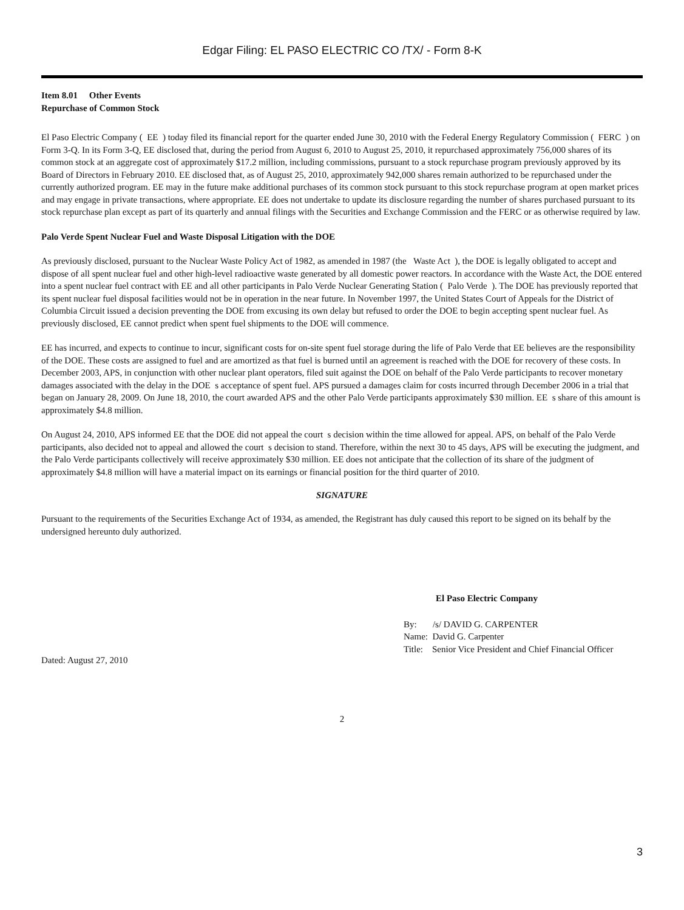Edgar Filing: EL PASO ELECTRIC CO /TX/ - Form 8-K
Item 8.01 Other Events
Repurchase of Common Stock
El Paso Electric Company ( EE ) today filed its financial report for the quarter ended June 30, 2010 with the Federal Energy Regulatory Commission ( FERC ) on Form 3-Q. In its Form 3-Q, EE disclosed that, during the period from August 6, 2010 to August 25, 2010, it repurchased approximately 756,000 shares of its common stock at an aggregate cost of approximately $17.2 million, including commissions, pursuant to a stock repurchase program previously approved by its Board of Directors in February 2010. EE disclosed that, as of August 25, 2010, approximately 942,000 shares remain authorized to be repurchased under the currently authorized program. EE may in the future make additional purchases of its common stock pursuant to this stock repurchase program at open market prices and may engage in private transactions, where appropriate. EE does not undertake to update its disclosure regarding the number of shares purchased pursuant to its stock repurchase plan except as part of its quarterly and annual filings with the Securities and Exchange Commission and the FERC or as otherwise required by law.
Palo Verde Spent Nuclear Fuel and Waste Disposal Litigation with the DOE
As previously disclosed, pursuant to the Nuclear Waste Policy Act of 1982, as amended in 1987 (the Waste Act ), the DOE is legally obligated to accept and dispose of all spent nuclear fuel and other high-level radioactive waste generated by all domestic power reactors. In accordance with the Waste Act, the DOE entered into a spent nuclear fuel contract with EE and all other participants in Palo Verde Nuclear Generating Station ( Palo Verde ). The DOE has previously reported that its spent nuclear fuel disposal facilities would not be in operation in the near future. In November 1997, the United States Court of Appeals for the District of Columbia Circuit issued a decision preventing the DOE from excusing its own delay but refused to order the DOE to begin accepting spent nuclear fuel. As previously disclosed, EE cannot predict when spent fuel shipments to the DOE will commence.
EE has incurred, and expects to continue to incur, significant costs for on-site spent fuel storage during the life of Palo Verde that EE believes are the responsibility of the DOE. These costs are assigned to fuel and are amortized as that fuel is burned until an agreement is reached with the DOE for recovery of these costs. In December 2003, APS, in conjunction with other nuclear plant operators, filed suit against the DOE on behalf of the Palo Verde participants to recover monetary damages associated with the delay in the DOE s acceptance of spent fuel. APS pursued a damages claim for costs incurred through December 2006 in a trial that began on January 28, 2009. On June 18, 2010, the court awarded APS and the other Palo Verde participants approximately $30 million. EE s share of this amount is approximately $4.8 million.
On August 24, 2010, APS informed EE that the DOE did not appeal the court s decision within the time allowed for appeal. APS, on behalf of the Palo Verde participants, also decided not to appeal and allowed the court s decision to stand. Therefore, within the next 30 to 45 days, APS will be executing the judgment, and the Palo Verde participants collectively will receive approximately $30 million. EE does not anticipate that the collection of its share of the judgment of approximately $4.8 million will have a material impact on its earnings or financial position for the third quarter of 2010.
SIGNATURE
Pursuant to the requirements of the Securities Exchange Act of 1934, as amended, the Registrant has duly caused this report to be signed on its behalf by the undersigned hereunto duly authorized.
El Paso Electric Company
By: /s/ DAVID G. CARPENTER
Name: David G. Carpenter
Title: Senior Vice President and Chief Financial Officer
Dated: August 27, 2010
2
3